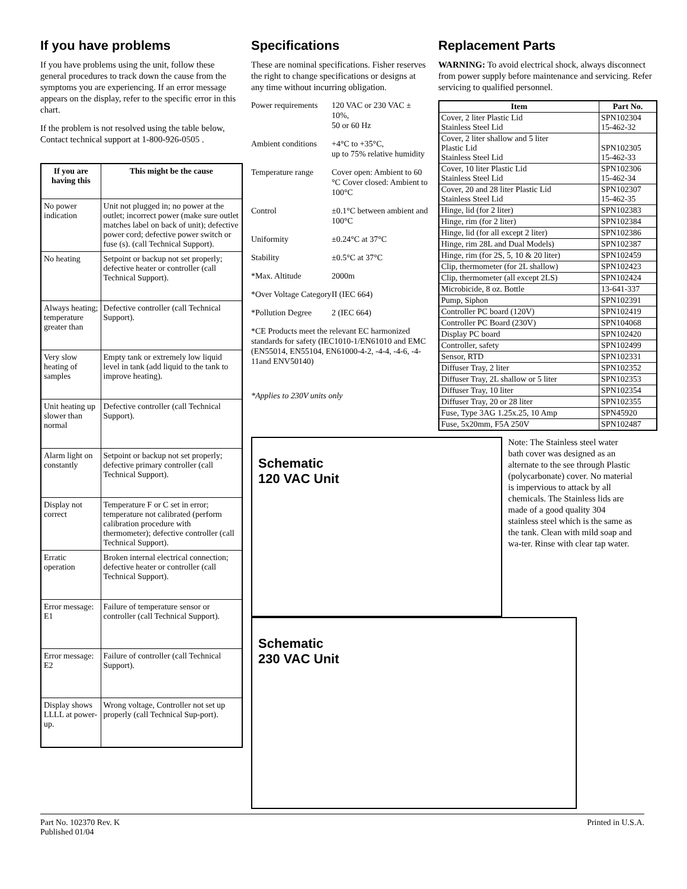If you have problems
If you have problems using the unit, follow these general procedures to track down the cause from the symptoms you are experiencing. If an error message appears on the display, refer to the specific error in this chart.
If the problem is not resolved using the table below, Contact technical support at 1-800-926-0505 .
| If you are having this | This might be the cause |
| --- | --- |
| No power indication | Unit not plugged in; no power at the outlet; incorrect power (make sure outlet matches label on back of unit); defective power cord; defective power switch or fuse (s). (call Technical Support). |
| No heating | Setpoint or backup not set properly; defective heater or controller (call Technical Support). |
| Always heating; temperature greater than | Defective controller (call Technical Support). |
| Very slow heating of samples | Empty tank or extremely low liquid level in tank (add liquid to the tank to improve heating). |
| Unit heating up slower than normal | Defective controller (call Technical Support). |
| Alarm light on constantly | Setpoint or backup not set properly; defective primary controller (call Technical Support). |
| Display not correct | Temperature F or C set in error; temperature not calibrated (perform calibration procedure with thermometer); defective controller (call Technical Support). |
| Erratic operation | Broken internal electrical connection; defective heater or controller (call Technical Support). |
| Error message: E1 | Failure of temperature sensor or controller (call Technical Support). |
| Error message: E2 | Failure of controller (call Technical Support). |
| Display shows LLLL at power-up. | Wrong voltage, Controller not set up properly (call Technical Sup-port). |
Specifications
These are nominal specifications. Fisher reserves the right to change specifications or designs at any time without incurring obligation.
| Power requirements | 120 VAC or 230 VAC ± 10%, 50 or 60 Hz |
| Ambient conditions | +4°C to +35°C, up to 75% relative humidity |
| Temperature range | Cover open: Ambient to 60 °C Cover closed: Ambient to 100°C |
| Control | ±0.1°C between ambient and 100°C |
| Uniformity | ±0.24°C at 37°C |
| Stability | ±0.5°C at 37°C |
| *Max. Altitude | 2000m |
| *Over Voltage Category | II (IEC 664) |
| *Pollution Degree | 2 (IEC 664) |
*CE Products meet the relevant EC harmonized standards for safety (IEC1010-1/EN61010 and EMC (EN55014, EN55104, EN61000-4-2, -4-4, -4-6, -4-11and ENV50140)
*Applies to 230V units only
Replacement Parts
WARNING: To avoid electrical shock, always disconnect from power supply before maintenance and servicing. Refer servicing to qualified personnel.
| Item | Part No. |
| --- | --- |
| Cover, 2 liter Plastic Lid Stainless Steel Lid | SPN102304 15-462-32 |
| Cover, 2 liter shallow and 5 liter Plastic Lid Stainless Steel Lid | SPN102305 15-462-33 |
| Cover, 10 liter Plastic Lid Stainless Steel Lid | SPN102306 15-462-34 |
| Cover, 20 and 28 liter Plastic Lid Stainless Steel Lid | SPN102307 15-462-35 |
| Hinge, lid (for 2 liter) | SPN102383 |
| Hinge, rim (for 2 liter) | SPN102384 |
| Hinge, lid (for all except 2 liter) | SPN102386 |
| Hinge, rim 28L and Dual Models) | SPN102387 |
| Hinge, rim (for 2S, 5, 10 & 20 liter) | SPN102459 |
| Clip, thermometer (for 2L shallow) | SPN102423 |
| Clip, thermometer (all except 2LS) | SPN102424 |
| Microbicide, 8 oz. Bottle | 13-641-337 |
| Pump, Siphon | SPN102391 |
| Controller PC board (120V) | SPN102419 |
| Controller PC Board (230V) | SPN104068 |
| Display PC board | SPN102420 |
| Controller, safety | SPN102499 |
| Sensor, RTD | SPN102331 |
| Diffuser Tray, 2 liter | SPN102352 |
| Diffuser Tray, 2L shallow or 5 liter | SPN102353 |
| Diffuser Tray, 10 liter | SPN102354 |
| Diffuser Tray, 20 or 28 liter | SPN102355 |
| Fuse, Type 3AG 1.25x.25, 10 Amp | SPN45920 |
| Fuse, 5x20mm, F5A 250V | SPN102487 |
Schematic
120 VAC Unit
Note: The Stainless steel water bath cover was designed as an alternate to the see through Plastic (polycarbonate) cover. No material is impervious to attack by all chemicals. The Stainless lids are made of a good quality 304 stainless steel which is the same as the tank. Clean with mild soap and wa-ter. Rinse with clear tap water.
Schematic
230 VAC Unit
Part No. 102370 Rev. K
Published 01/04
Printed in U.S.A.